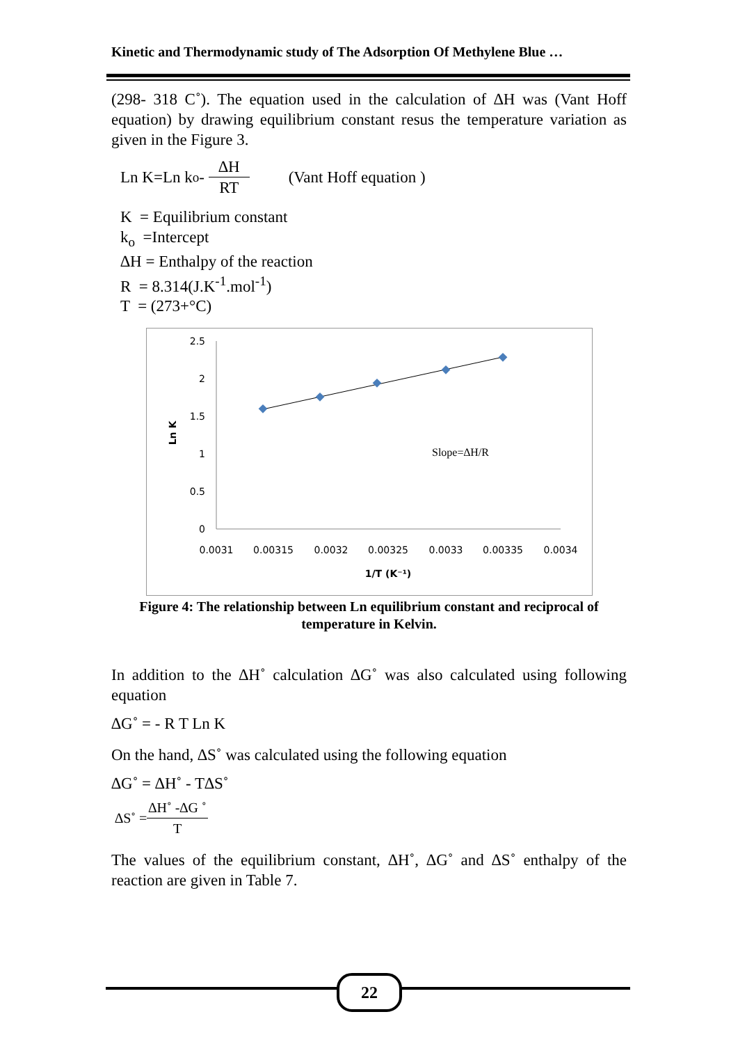Kinetic and Thermodynamic study of The Adsorption Of Methylene Blue …
(298- 318 C˚). The equation used in the calculation of ∆H was (Vant Hoff equation) by drawing equilibrium constant resus the temperature variation as given in the Figure 3.
Ln K=Ln k<sub>o</sub> - ∆H RT (Vant Hoff equation )
K = Equilibrium constant
k<sub>o</sub> =Intercept
∆H = Enthalpy of the reaction
R = 8.314(J.K<sup>-1</sup>.mol<sup>-1</sup>)
T = (273+°C)
2.5
2
1.5
1
0.5
0
0.0031
0.00315
0.0032
0.00325
0.0033
0.00335
0.0034
1/T (K⁻¹)
Ln K
Slope=∆H/R
Figure 4: The relationship between Ln equilibrium constant and reciprocal of
temperature in Kelvin.
In addition to the ∆H˚ calculation ∆G˚ was also calculated using following equation
∆G˚ = - R T Ln K
On the hand, ∆S˚ was calculated using the following equation
∆G˚ = ∆H˚ - T∆S˚
∆S˚ = ∆H˚ -∆G ˚ T
The values of the equilibrium constant, ∆H˚, ∆G˚ and ∆S˚ enthalpy of the reaction are given in Table 7.
22